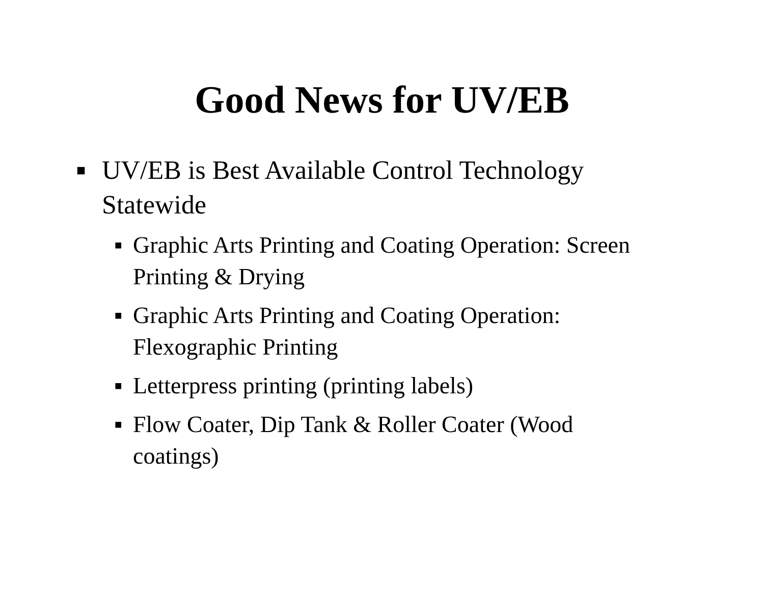Good News for UV/EB
■ UV/EB is Best Available Control Technology Statewide
■ Graphic Arts Printing and Coating Operation: Screen Printing & Drying
■ Graphic Arts Printing and Coating Operation: Flexographic Printing
■ Letterpress printing (printing labels)
■ Flow Coater, Dip Tank & Roller Coater (Wood coatings)